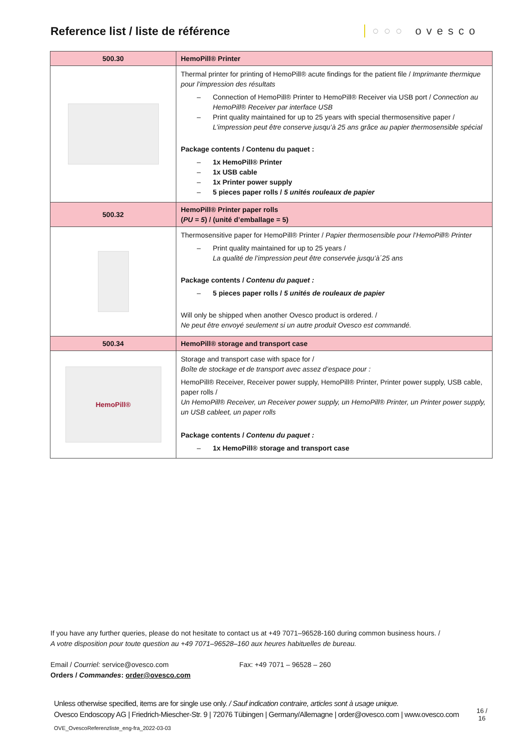Reference list / liste de référence
○○○ ovesco
| 500.30 | HemoPill® Printer |
| | Thermal printer for printing of HemoPill® acute findings for the patient file / Imprimante thermique pour l’impression des résultats – Connection of HemoPill® Printer to HemoPill® Receiver via USB port / Connection au HemoPill® Receiver par interface USB – Print quality maintained for up to 25 years with special thermosensitive paper / L’impression peut être conserve jusqu’à 25 ans grâce au papier thermosensible spécial Package contents / Contenu du paquet : – 1x HemoPill® Printer – 1x USB cable – 1x Printer power supply – 5 pieces paper rolls / 5 unités rouleaux de papier |
| 500.32 | HemoPill® Printer paper rolls ( PU = 5 ) / (unité d’emballage = 5) |
| | Thermosensitive paper for HemoPill® Printer / Papier thermosensible pour l’HemoPill® Printer – Print quality maintained for up to 25 years / La qualité de l’impression peut être conservée jusqu’à´25 ans Package contents / Contenu du paquet : – 5 pieces paper rolls / 5 unités de rouleaux de papier Will only be shipped when another Ovesco product is ordered. / Ne peut être envoyé seulement si un autre produit Ovesco est commandé. |
| 500.34 | HemoPill® storage and transport case |
| HemoPill® | Storage and transport case with space for / Boîte de stockage et de transport avec assez d’espace pour : HemoPill® Receiver, Receiver power supply, HemoPill® Printer, Printer power supply, USB cable, paper rolls / Un HemoPill® Receiver, un Receiver power supply, un HemoPill® Printer, un Printer power supply, un USB cableet, un paper rolls Package contents / Contenu du paquet : – 1x HemoPill® storage and transport case |
If you have any further queries, please do not hesitate to contact us at +49 7071–96528-160 during common business hours. /
A votre disposition pour toute question au +49 7071–96528–160 aux heures habituelles de bureau.
Email / Courriel: service@ovesco.com
Orders / Commandes: order@ovesco.com
Fax: +49 7071 – 96528 – 260
Unless otherwise specified, items are for single use only. / Sauf indication contraire, articles sont à usage unique.
Ovesco Endoscopy AG | Friedrich-Miescher-Str. 9 | 72076 Tübingen | Germany/Allemagne | order@ovesco.com | www.ovesco.com
16 /
16
OVE_OvescoReferenzliste_eng-fra_2022-03-03